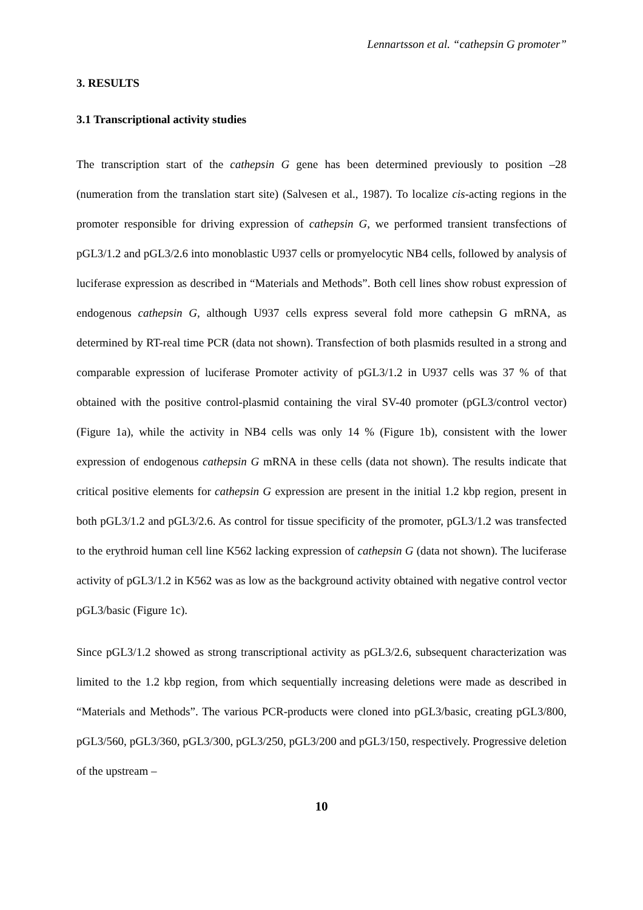Lennartsson et al. “cathepsin G promoter”
3. RESULTS
3.1 Transcriptional activity studies
The transcription start of the cathepsin G gene has been determined previously to position –28 (numeration from the translation start site) (Salvesen et al., 1987). To localize cis-acting regions in the promoter responsible for driving expression of cathepsin G, we performed transient transfections of pGL3/1.2 and pGL3/2.6 into monoblastic U937 cells or promyelocytic NB4 cells, followed by analysis of luciferase expression as described in “Materials and Methods”. Both cell lines show robust expression of endogenous cathepsin G, although U937 cells express several fold more cathepsin G mRNA, as determined by RT-real time PCR (data not shown). Transfection of both plasmids resulted in a strong and comparable expression of luciferase Promoter activity of pGL3/1.2 in U937 cells was 37 % of that obtained with the positive control-plasmid containing the viral SV-40 promoter (pGL3/control vector) (Figure 1a), while the activity in NB4 cells was only 14 % (Figure 1b), consistent with the lower expression of endogenous cathepsin G mRNA in these cells (data not shown). The results indicate that critical positive elements for cathepsin G expression are present in the initial 1.2 kbp region, present in both pGL3/1.2 and pGL3/2.6. As control for tissue specificity of the promoter, pGL3/1.2 was transfected to the erythroid human cell line K562 lacking expression of cathepsin G (data not shown). The luciferase activity of pGL3/1.2 in K562 was as low as the background activity obtained with negative control vector pGL3/basic (Figure 1c).
Since pGL3/1.2 showed as strong transcriptional activity as pGL3/2.6, subsequent characterization was limited to the 1.2 kbp region, from which sequentially increasing deletions were made as described in “Materials and Methods”. The various PCR-products were cloned into pGL3/basic, creating pGL3/800, pGL3/560, pGL3/360, pGL3/300, pGL3/250, pGL3/200 and pGL3/150, respectively. Progressive deletion of the upstream –
10